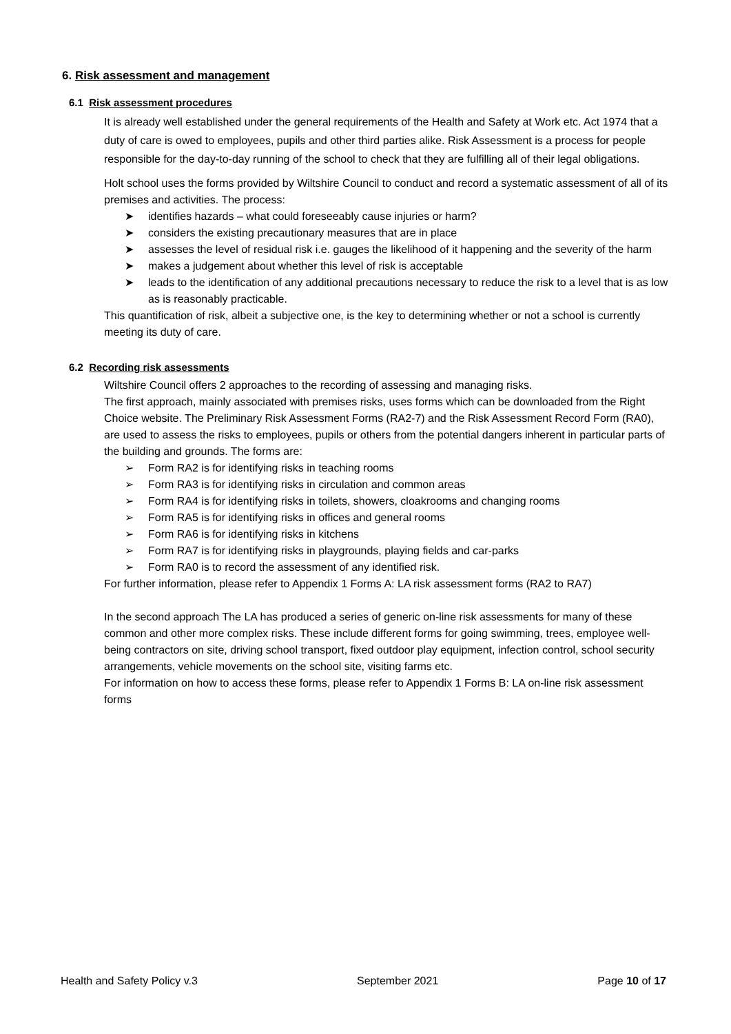6. Risk assessment and management
6.1 Risk assessment procedures
It is already well established under the general requirements of the Health and Safety at Work etc. Act 1974 that a duty of care is owed to employees, pupils and other third parties alike. Risk Assessment is a process for people responsible for the day-to-day running of the school to check that they are fulfilling all of their legal obligations.
Holt school uses the forms provided by Wiltshire Council to conduct and record a systematic assessment of all of its premises and activities. The process:
➤ identifies hazards – what could foreseeably cause injuries or harm?
➤ considers the existing precautionary measures that are in place
➤ assesses the level of residual risk i.e. gauges the likelihood of it happening and the severity of the harm
➤ makes a judgement about whether this level of risk is acceptable
➤ leads to the identification of any additional precautions necessary to reduce the risk to a level that is as low as is reasonably practicable.
This quantification of risk, albeit a subjective one, is the key to determining whether or not a school is currently meeting its duty of care.
6.2 Recording risk assessments
Wiltshire Council offers 2 approaches to the recording of assessing and managing risks.
The first approach, mainly associated with premises risks, uses forms which can be downloaded from the Right Choice website. The Preliminary Risk Assessment Forms (RA2-7) and the Risk Assessment Record Form (RA0), are used to assess the risks to employees, pupils or others from the potential dangers inherent in particular parts of the building and grounds. The forms are:
➢ Form RA2 is for identifying risks in teaching rooms
➢ Form RA3 is for identifying risks in circulation and common areas
➢ Form RA4 is for identifying risks in toilets, showers, cloakrooms and changing rooms
➢ Form RA5 is for identifying risks in offices and general rooms
➢ Form RA6 is for identifying risks in kitchens
➢ Form RA7 is for identifying risks in playgrounds, playing fields and car-parks
➢ Form RA0 is to record the assessment of any identified risk.
For further information, please refer to Appendix 1 Forms A: LA risk assessment forms (RA2 to RA7)
In the second approach The LA has produced a series of generic on-line risk assessments for many of these common and other more complex risks. These include different forms for going swimming, trees, employee well-being contractors on site, driving school transport, fixed outdoor play equipment, infection control, school security arrangements, vehicle movements on the school site, visiting farms etc.
For information on how to access these forms, please refer to Appendix 1 Forms B: LA on-line risk assessment forms
Health and Safety Policy v.3 September 2021 Page 10 of 17